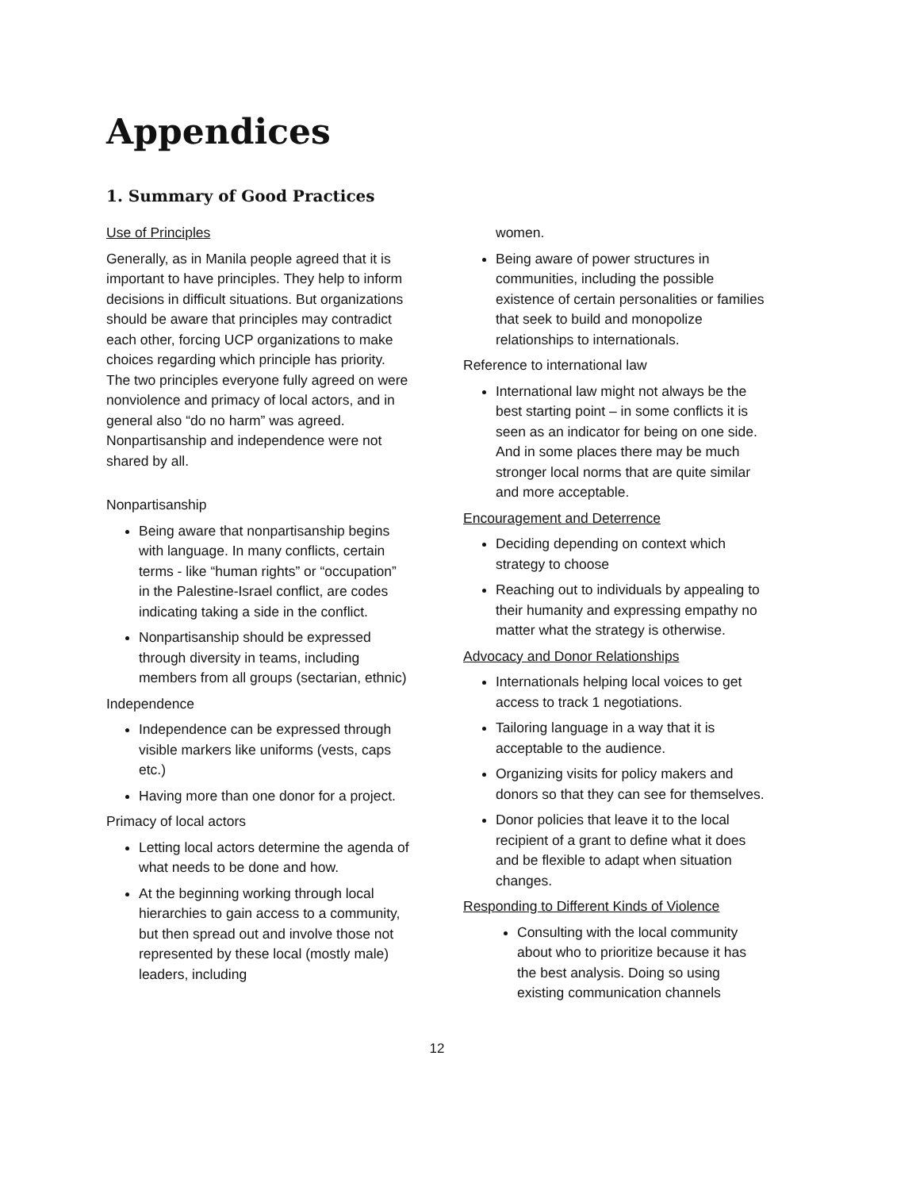Appendices
1. Summary of Good Practices
Use of Principles
Generally, as in Manila people agreed that it is important to have principles. They help to inform decisions in difficult situations. But organizations should be aware that principles may contradict each other, forcing UCP organizations to make choices regarding which principle has priority. The two principles everyone fully agreed on were nonviolence and primacy of local actors, and in general also “do no harm” was agreed. Nonpartisanship and independence were not shared by all.
Nonpartisanship
Being aware that nonpartisanship begins with language. In many conflicts, certain terms - like “human rights” or “occupation” in the Palestine-Israel conflict, are codes indicating taking a side in the conflict.
Nonpartisanship should be expressed through diversity in teams, including members from all groups (sectarian, ethnic)
Independence
Independence can be expressed through visible markers like uniforms (vests, caps etc.)
Having more than one donor for a project.
Primacy of local actors
Letting local actors determine the agenda of what needs to be done and how.
At the beginning working through local hierarchies to gain access to a community, but then spread out and involve those not represented by these local (mostly male) leaders, including
women.
Being aware of power structures in communities, including the possible existence of certain personalities or families that seek to build and monopolize relationships to internationals.
Reference to international law
International law might not always be the best starting point – in some conflicts it is seen as an indicator for being on one side. And in some places there may be much stronger local norms that are quite similar and more acceptable.
Encouragement and Deterrence
Deciding depending on context which strategy to choose
Reaching out to individuals by appealing to their humanity and expressing empathy no matter what the strategy is otherwise.
Advocacy and Donor Relationships
Internationals helping local voices to get access to track 1 negotiations.
Tailoring language in a way that it is acceptable to the audience.
Organizing visits for policy makers and donors so that they can see for themselves.
Donor policies that leave it to the local recipient of a grant to define what it does and be flexible to adapt when situation changes.
Responding to Different Kinds of Violence
Consulting with the local community about who to prioritize because it has the best analysis. Doing so using existing communication channels
12